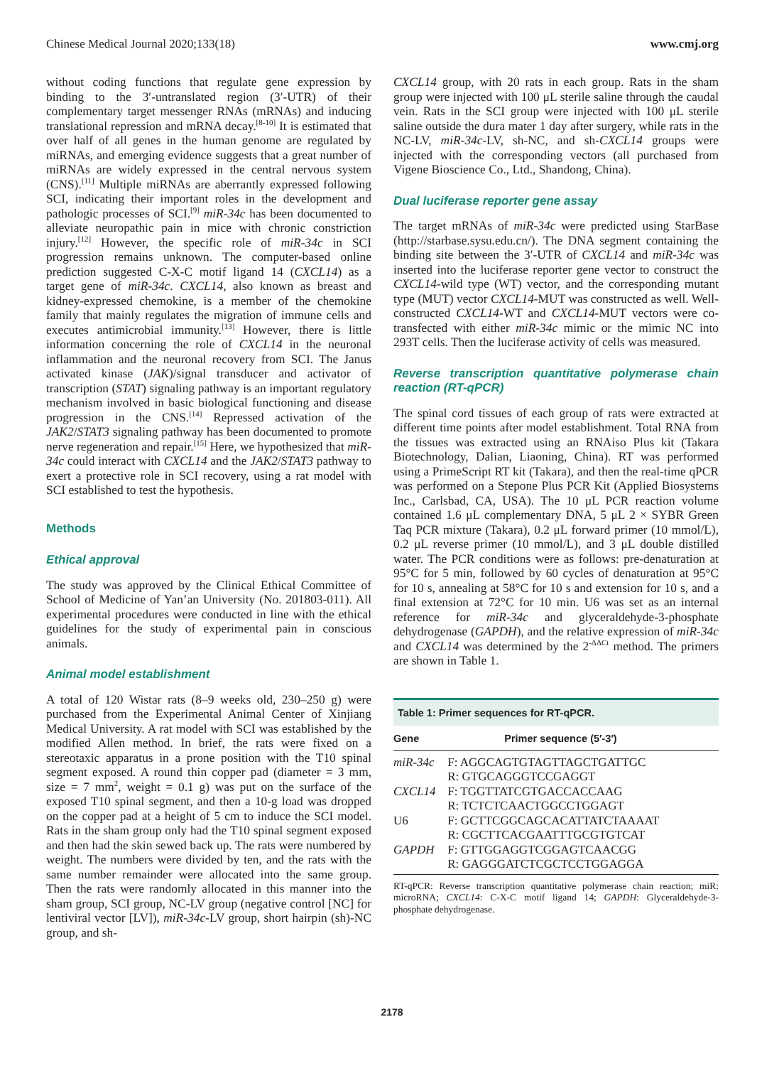Chinese Medical Journal 2020;133(18) www.cmj.org
without coding functions that regulate gene expression by binding to the 3′-untranslated region (3′-UTR) of their complementary target messenger RNAs (mRNAs) and inducing translational repression and mRNA decay.<sup>[8-10]</sup> It is estimated that over half of all genes in the human genome are regulated by miRNAs, and emerging evidence suggests that a great number of miRNAs are widely expressed in the central nervous system (CNS).<sup>[11]</sup> Multiple miRNAs are aberrantly expressed following SCI, indicating their important roles in the development and pathologic processes of SCI.<sup>[9]</sup> miR-34c has been documented to alleviate neuropathic pain in mice with chronic constriction injury.<sup>[12]</sup> However, the specific role of miR-34c in SCI progression remains unknown. The computer-based online prediction suggested C-X-C motif ligand 14 (CXCL14) as a target gene of miR-34c. CXCL14, also known as breast and kidney-expressed chemokine, is a member of the chemokine family that mainly regulates the migration of immune cells and executes antimicrobial immunity.<sup>[13]</sup> However, there is little information concerning the role of CXCL14 in the neuronal inflammation and the neuronal recovery from SCI. The Janus activated kinase (JAK)/signal transducer and activator of transcription (STAT) signaling pathway is an important regulatory mechanism involved in basic biological functioning and disease progression in the CNS.<sup>[14]</sup> Repressed activation of the JAK2/STAT3 signaling pathway has been documented to promote nerve regeneration and repair.<sup>[15]</sup> Here, we hypothesized that miR-34c could interact with CXCL14 and the JAK2/STAT3 pathway to exert a protective role in SCI recovery, using a rat model with SCI established to test the hypothesis.
Methods
Ethical approval
The study was approved by the Clinical Ethical Committee of School of Medicine of Yan’an University (No. 201803-011). All experimental procedures were conducted in line with the ethical guidelines for the study of experimental pain in conscious animals.
Animal model establishment
A total of 120 Wistar rats (8–9 weeks old, 230–250 g) were purchased from the Experimental Animal Center of Xinjiang Medical University. A rat model with SCI was established by the modified Allen method. In brief, the rats were fixed on a stereotaxic apparatus in a prone position with the T10 spinal segment exposed. A round thin copper pad (diameter = 3 mm, size = 7 mm<sup>2</sup>, weight = 0.1 g) was put on the surface of the exposed T10 spinal segment, and then a 10-g load was dropped on the copper pad at a height of 5 cm to induce the SCI model. Rats in the sham group only had the T10 spinal segment exposed and then had the skin sewed back up. The rats were numbered by weight. The numbers were divided by ten, and the rats with the same number remainder were allocated into the same group. Then the rats were randomly allocated in this manner into the sham group, SCI group, NC-LV group (negative control [NC] for lentiviral vector [LV]), miR-34c-LV group, short hairpin (sh)-NC group, and sh-
CXCL14 group, with 20 rats in each group. Rats in the sham group were injected with 100 μL sterile saline through the caudal vein. Rats in the SCI group were injected with 100 μL sterile saline outside the dura mater 1 day after surgery, while rats in the NC-LV, miR-34c-LV, sh-NC, and sh-CXCL14 groups were injected with the corresponding vectors (all purchased from Vigene Bioscience Co., Ltd., Shandong, China).
Dual luciferase reporter gene assay
The target mRNAs of miR-34c were predicted using StarBase (http://starbase.sysu.edu.cn/). The DNA segment containing the binding site between the 3′-UTR of CXCL14 and miR-34c was inserted into the luciferase reporter gene vector to construct the CXCL14-wild type (WT) vector, and the corresponding mutant type (MUT) vector CXCL14-MUT was constructed as well. Well-constructed CXCL14-WT and CXCL14-MUT vectors were co-transfected with either miR-34c mimic or the mimic NC into 293T cells. Then the luciferase activity of cells was measured.
Reverse transcription quantitative polymerase chain reaction (RT-qPCR)
The spinal cord tissues of each group of rats were extracted at different time points after model establishment. Total RNA from the tissues was extracted using an RNAiso Plus kit (Takara Biotechnology, Dalian, Liaoning, China). RT was performed using a PrimeScript RT kit (Takara), and then the real-time qPCR was performed on a Stepone Plus PCR Kit (Applied Biosystems Inc., Carlsbad, CA, USA). The 10 μL PCR reaction volume contained 1.6 μL complementary DNA, 5 μL 2 × SYBR Green Taq PCR mixture (Takara), 0.2 μL forward primer (10 mmol/L), 0.2 μL reverse primer (10 mmol/L), and 3 μL double distilled water. The PCR conditions were as follows: pre-denaturation at 95°C for 5 min, followed by 60 cycles of denaturation at 95°C for 10 s, annealing at 58°C for 10 s and extension for 10 s, and a final extension at 72°C for 10 min. U6 was set as an internal reference for miR-34c and glyceraldehyde-3-phosphate dehydrogenase (GAPDH), and the relative expression of miR-34c and CXCL14 was determined by the 2<sup>-ΔΔCt</sup> method. The primers are shown in Table 1.
| Table 1: Primer sequences for RT-qPCR. | |
| Gene | Primer sequence (5′-3′) |
| miR-34c | F: AGGCAGTGTAGTTAGCTGATTGC R: GTGCAGGGTCCGAGGT |
| CXCL14 | F: TGGTTATCGTGACCACCAAG R: TCTCTCAACTGGCCTGGAGT |
| U6 | F: GCTTCGGCAGCACATTATCTAAAAT R: CGCTTCACGAATTTGCGTGTCAT |
| GAPDH | F: GTTGGAGGTCGGAGTCAACGG R: GAGGGATCTCGCTCCTGGAGGA |
RT-qPCR: Reverse transcription quantitative polymerase chain reaction; miR: microRNA; CXCL14: C-X-C motif ligand 14; GAPDH: Glyceraldehyde-3-phosphate dehydrogenase.
2178